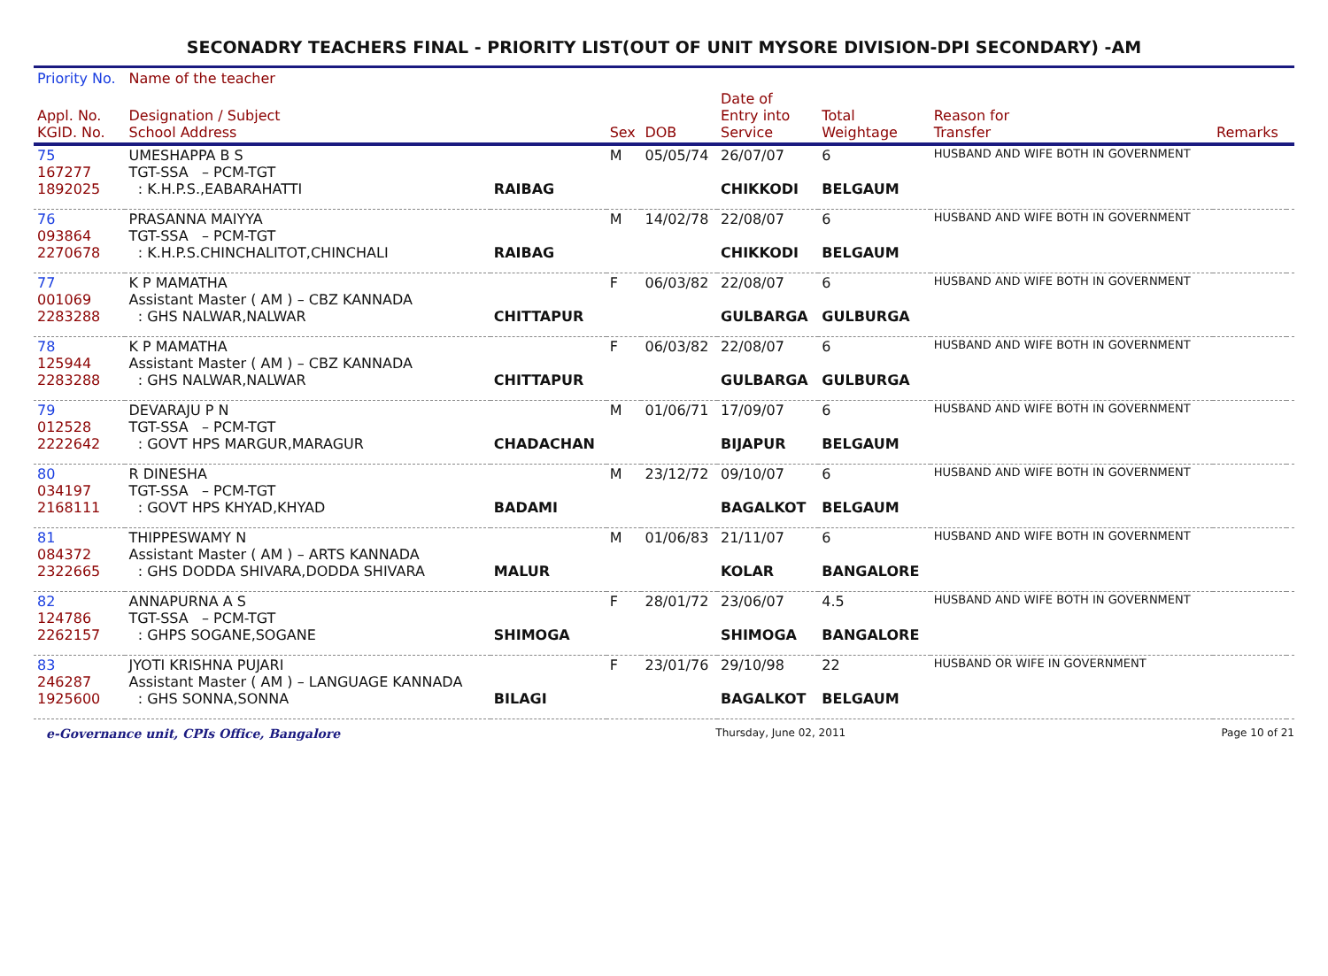SECONADRY TEACHERS FINAL - PRIORITY LIST(OUT OF UNIT MYSORE DIVISION-DPI SECONDARY) -AM
| Priority No. | Name of the teacher | | | | | | | | |
| --- | --- | --- | --- | --- | --- | --- | --- | --- | --- |
| Appl. No. KGID. No. | Designation / Subject School Address | | Sex | DOB | Date of Entry into Service | Total Weightage | Reason for Transfer | Remarks | |
| 75 167277 1892025 | UMESHAPPA B S TGT-SSA – PCM-TGT : K.H.P.S.,EABARAHATTI | RAIBAG | M | 05/05/74 | 26/07/07 CHIKKODI | 6 BELGAUM | HUSBAND AND WIFE BOTH IN GOVERNMENT | | |
| 76 093864 2270678 | PRASANNA MAIYYA TGT-SSA – PCM-TGT : K.H.P.S.CHINCHALITOT,CHINCHALI | RAIBAG | M | 14/02/78 | 22/08/07 CHIKKODI | 6 BELGAUM | HUSBAND AND WIFE BOTH IN GOVERNMENT | | |
| 77 001069 2283288 | K P MAMATHA Assistant Master ( AM ) – CBZ KANNADA : GHS NALWAR,NALWAR | CHITTAPUR | F | 06/03/82 | 22/08/07 GULBARGA | 6 GULBURGA | HUSBAND AND WIFE BOTH IN GOVERNMENT | | |
| 78 125944 2283288 | K P MAMATHA Assistant Master ( AM ) – CBZ KANNADA : GHS NALWAR,NALWAR | CHITTAPUR | F | 06/03/82 | 22/08/07 GULBARGA | 6 GULBURGA | HUSBAND AND WIFE BOTH IN GOVERNMENT | | |
| 79 012528 2222642 | DEVARAJU P N TGT-SSA – PCM-TGT : GOVT HPS MARGUR,MARAGUR | CHADACHAN | M | 01/06/71 | 17/09/07 BIJAPUR | 6 BELGAUM | HUSBAND AND WIFE BOTH IN GOVERNMENT | | |
| 80 034197 2168111 | R DINESHA TGT-SSA – PCM-TGT : GOVT HPS KHYAD,KHYAD | BADAMI | M | 23/12/72 | 09/10/07 BAGALKOT | 6 BELGAUM | HUSBAND AND WIFE BOTH IN GOVERNMENT | | |
| 81 084372 2322665 | THIPPESWAMY N Assistant Master ( AM ) – ARTS KANNADA : GHS DODDA SHIVARA,DODDA SHIVARA | MALUR | M | 01/06/83 | 21/11/07 KOLAR | 6 BANGALORE | HUSBAND AND WIFE BOTH IN GOVERNMENT | | |
| 82 124786 2262157 | ANNAPURNA A S TGT-SSA – PCM-TGT : GHPS SOGANE,SOGANE | SHIMOGA | F | 28/01/72 | 23/06/07 SHIMOGA | 4.5 BANGALORE | HUSBAND AND WIFE BOTH IN GOVERNMENT | | |
| 83 246287 1925600 | JYOTI KRISHNA PUJARI Assistant Master ( AM ) – LANGUAGE KANNADA : GHS SONNA,SONNA | BILAGI | F | 23/01/76 | 29/10/98 BAGALKOT | 22 BELGAUM | HUSBAND OR WIFE IN GOVERNMENT | | |
e-Governance unit, CPIs Office, Bangalore Thursday, June 02, 2011 Page 10 of 21